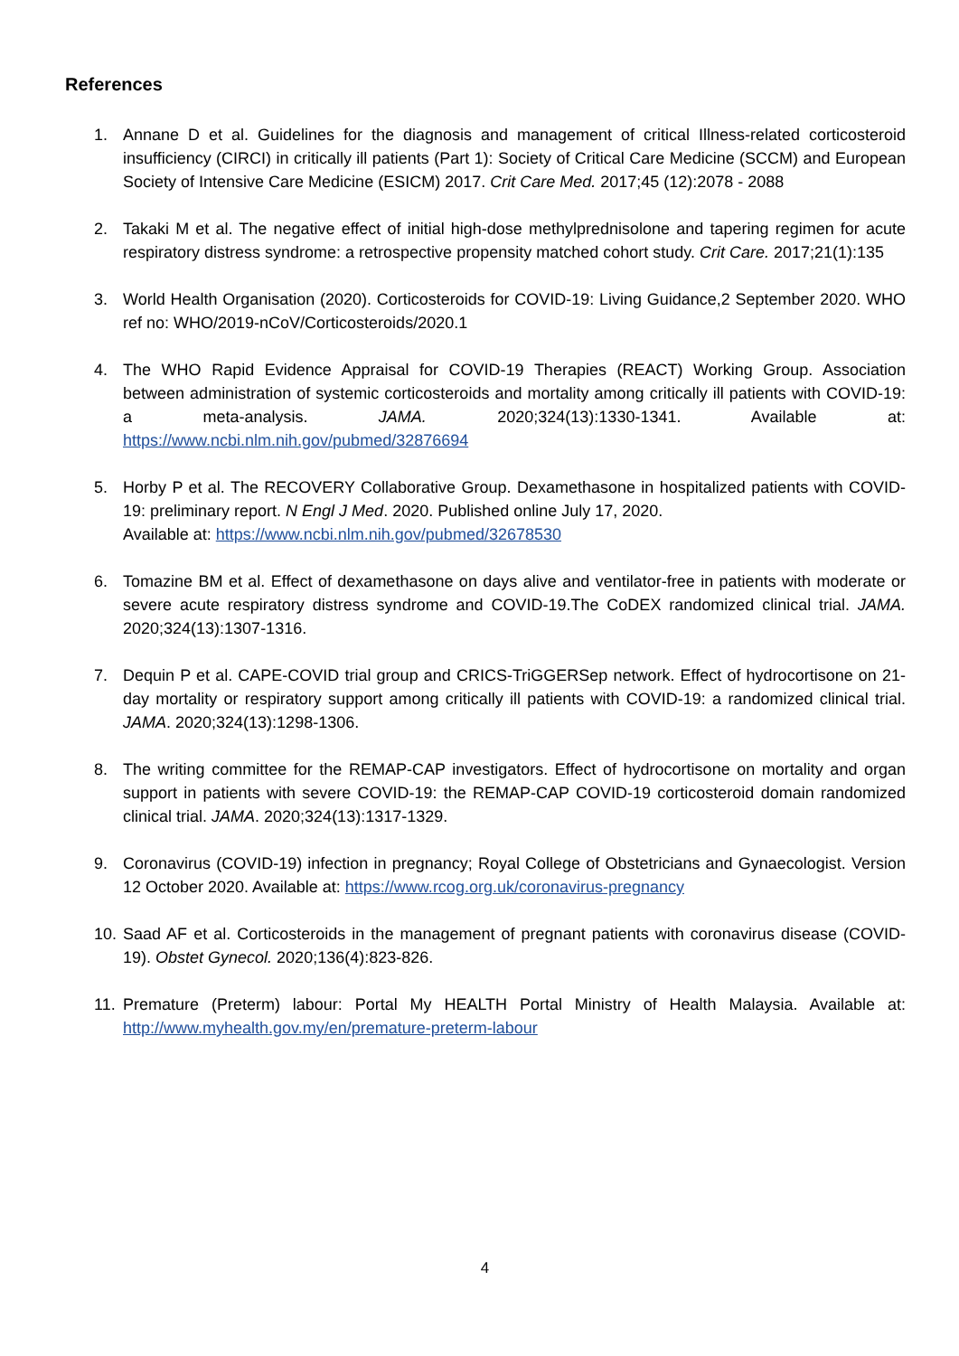References
1. Annane D et al. Guidelines for the diagnosis and management of critical Illness-related corticosteroid insufficiency (CIRCI) in critically ill patients (Part 1): Society of Critical Care Medicine (SCCM) and European Society of Intensive Care Medicine (ESICM) 2017. Crit Care Med. 2017;45 (12):2078 - 2088
2. Takaki M et al. The negative effect of initial high-dose methylprednisolone and tapering regimen for acute respiratory distress syndrome: a retrospective propensity matched cohort study. Crit Care. 2017;21(1):135
3. World Health Organisation (2020). Corticosteroids for COVID-19: Living Guidance,2 September 2020. WHO ref no: WHO/2019-nCoV/Corticosteroids/2020.1
4. The WHO Rapid Evidence Appraisal for COVID-19 Therapies (REACT) Working Group. Association between administration of systemic corticosteroids and mortality among critically ill patients with COVID-19: a meta-analysis. JAMA. 2020;324(13):1330-1341. Available at: https://www.ncbi.nlm.nih.gov/pubmed/32876694
5. Horby P et al. The RECOVERY Collaborative Group. Dexamethasone in hospitalized patients with COVID-19: preliminary report. N Engl J Med. 2020. Published online July 17, 2020.
Available at: https://www.ncbi.nlm.nih.gov/pubmed/32678530
6. Tomazine BM et al. Effect of dexamethasone on days alive and ventilator-free in patients with moderate or severe acute respiratory distress syndrome and COVID-19.The CoDEX randomized clinical trial. JAMA. 2020;324(13):1307-1316.
7. Dequin P et al. CAPE-COVID trial group and CRICS-TriGGERSep network. Effect of hydrocortisone on 21-day mortality or respiratory support among critically ill patients with COVID-19: a randomized clinical trial. JAMA. 2020;324(13):1298-1306.
8. The writing committee for the REMAP-CAP investigators. Effect of hydrocortisone on mortality and organ support in patients with severe COVID-19: the REMAP-CAP COVID-19 corticosteroid domain randomized clinical trial. JAMA. 2020;324(13):1317-1329.
9. Coronavirus (COVID-19) infection in pregnancy; Royal College of Obstetricians and Gynaecologist. Version 12 October 2020. Available at: https://www.rcog.org.uk/coronavirus-pregnancy
10. Saad AF et al. Corticosteroids in the management of pregnant patients with coronavirus disease (COVID-19). Obstet Gynecol. 2020;136(4):823-826.
11. Premature (Preterm) labour: Portal My HEALTH Portal Ministry of Health Malaysia. Available at: http://www.myhealth.gov.my/en/premature-preterm-labour
4